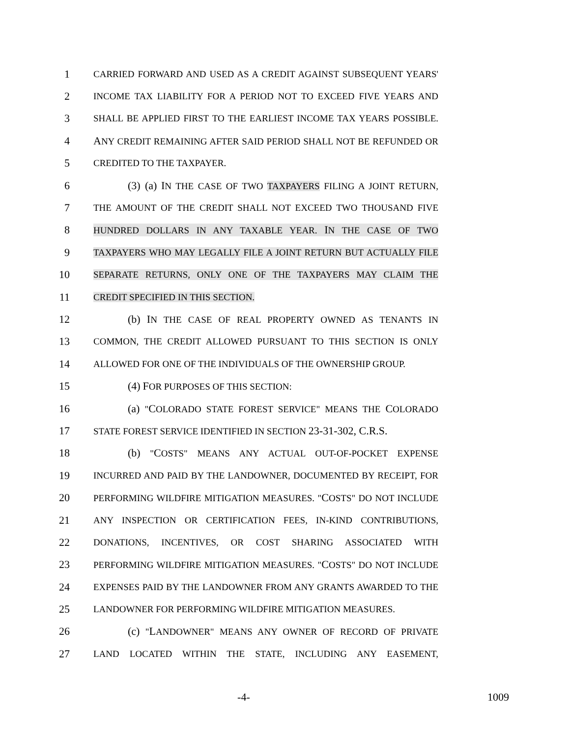1 CARRIED FORWARD AND USED AS A CREDIT AGAINST SUBSEQUENT YEARS'
2 INCOME TAX LIABILITY FOR A PERIOD NOT TO EXCEED FIVE YEARS AND
3 SHALL BE APPLIED FIRST TO THE EARLIEST INCOME TAX YEARS POSSIBLE.
4 ANY CREDIT REMAINING AFTER SAID PERIOD SHALL NOT BE REFUNDED OR
5 CREDITED TO THE TAXPAYER.
6 (3) (a) IN THE CASE OF TWO TAXPAYERS FILING A JOINT RETURN,
7 THE AMOUNT OF THE CREDIT SHALL NOT EXCEED TWO THOUSAND FIVE
8 HUNDRED DOLLARS IN ANY TAXABLE YEAR. IN THE CASE OF TWO
9 TAXPAYERS WHO MAY LEGALLY FILE A JOINT RETURN BUT ACTUALLY FILE
10 SEPARATE RETURNS, ONLY ONE OF THE TAXPAYERS MAY CLAIM THE
11 CREDIT SPECIFIED IN THIS SECTION.
12 (b) IN THE CASE OF REAL PROPERTY OWNED AS TENANTS IN
13 COMMON, THE CREDIT ALLOWED PURSUANT TO THIS SECTION IS ONLY
14 ALLOWED FOR ONE OF THE INDIVIDUALS OF THE OWNERSHIP GROUP.
15 (4) FOR PURPOSES OF THIS SECTION:
16 (a) "COLORADO STATE FOREST SERVICE" MEANS THE COLORADO
17 STATE FOREST SERVICE IDENTIFIED IN SECTION 23-31-302, C.R.S.
18 (b) "COSTS" MEANS ANY ACTUAL OUT-OF-POCKET EXPENSE
19 INCURRED AND PAID BY THE LANDOWNER, DOCUMENTED BY RECEIPT, FOR
20 PERFORMING WILDFIRE MITIGATION MEASURES. "COSTS" DO NOT INCLUDE
21 ANY INSPECTION OR CERTIFICATION FEES, IN-KIND CONTRIBUTIONS,
22 DONATIONS, INCENTIVES, OR COST SHARING ASSOCIATED WITH
23 PERFORMING WILDFIRE MITIGATION MEASURES. "COSTS" DO NOT INCLUDE
24 EXPENSES PAID BY THE LANDOWNER FROM ANY GRANTS AWARDED TO THE
25 LANDOWNER FOR PERFORMING WILDFIRE MITIGATION MEASURES.
26 (c) "LANDOWNER" MEANS ANY OWNER OF RECORD OF PRIVATE
27 LAND LOCATED WITHIN THE STATE, INCLUDING ANY EASEMENT,
-4- 1009